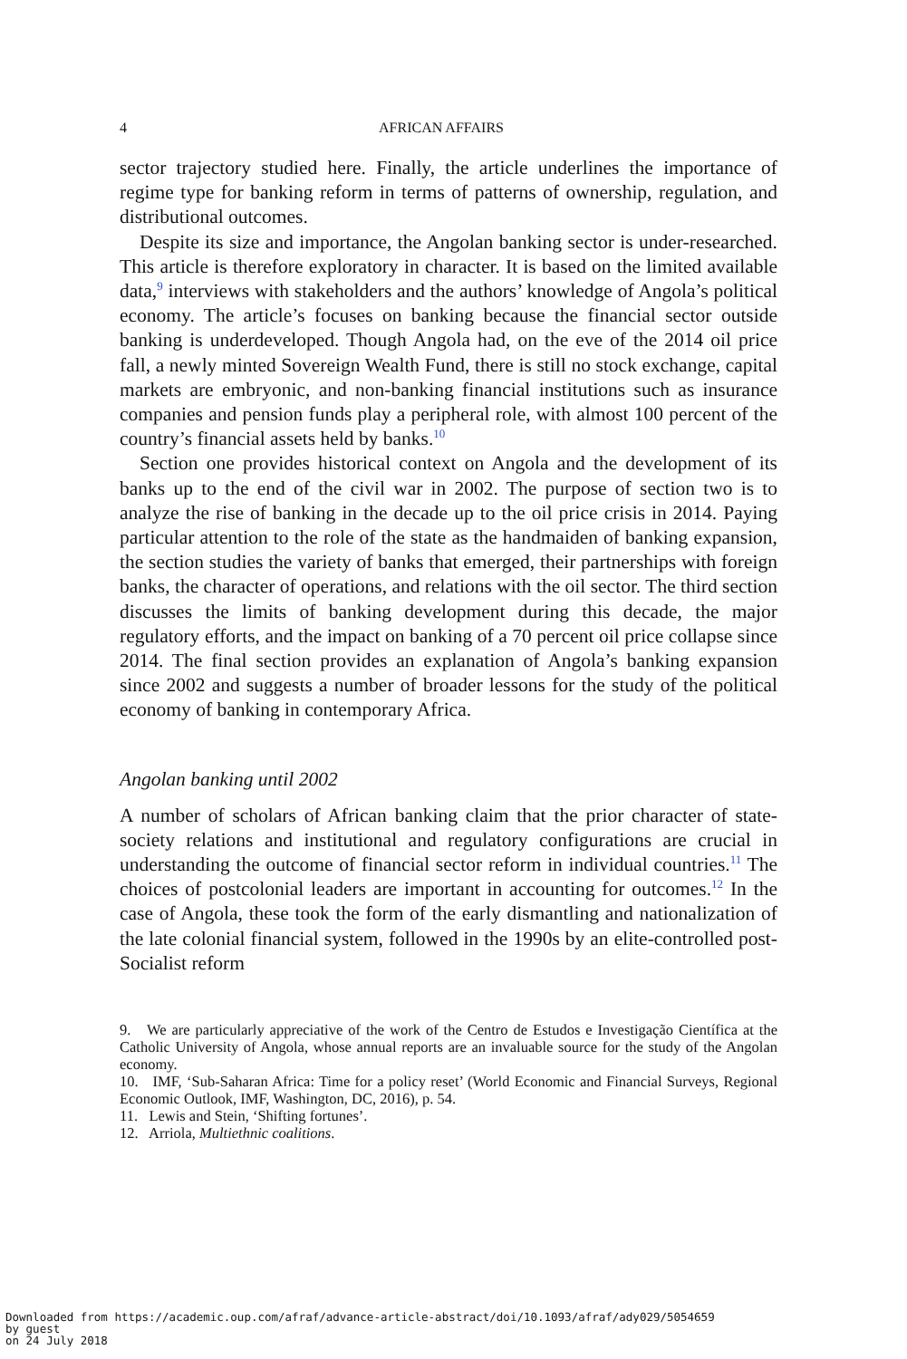4 AFRICAN AFFAIRS
sector trajectory studied here. Finally, the article underlines the importance of regime type for banking reform in terms of patterns of ownership, regulation, and distributional outcomes.
Despite its size and importance, the Angolan banking sector is under-researched. This article is therefore exploratory in character. It is based on the limited available data,<sup>9</sup> interviews with stakeholders and the authors’ knowledge of Angola’s political economy. The article’s focuses on banking because the financial sector outside banking is underdeveloped. Though Angola had, on the eve of the 2014 oil price fall, a newly minted Sovereign Wealth Fund, there is still no stock exchange, capital markets are embryonic, and non-banking financial institutions such as insurance companies and pension funds play a peripheral role, with almost 100 percent of the country’s financial assets held by banks.<sup>10</sup>
Section one provides historical context on Angola and the development of its banks up to the end of the civil war in 2002. The purpose of section two is to analyze the rise of banking in the decade up to the oil price crisis in 2014. Paying particular attention to the role of the state as the handmaiden of banking expansion, the section studies the variety of banks that emerged, their partnerships with foreign banks, the character of operations, and relations with the oil sector. The third section discusses the limits of banking development during this decade, the major regulatory efforts, and the impact on banking of a 70 percent oil price collapse since 2014. The final section provides an explanation of Angola’s banking expansion since 2002 and suggests a number of broader lessons for the study of the political economy of banking in contemporary Africa.
Angolan banking until 2002
A number of scholars of African banking claim that the prior character of state-society relations and institutional and regulatory configurations are crucial in understanding the outcome of financial sector reform in individual countries.<sup>11</sup> The choices of postcolonial leaders are important in accounting for outcomes.<sup>12</sup> In the case of Angola, these took the form of the early dismantling and nationalization of the late colonial financial system, followed in the 1990s by an elite-controlled post-Socialist reform
9. We are particularly appreciative of the work of the Centro de Estudos e Investigação Científica at the Catholic University of Angola, whose annual reports are an invaluable source for the study of the Angolan economy.
10. IMF, ‘Sub-Saharan Africa: Time for a policy reset’ (World Economic and Financial Surveys, Regional Economic Outlook, IMF, Washington, DC, 2016), p. 54.
11. Lewis and Stein, ‘Shifting fortunes’.
12. Arriola, Multiethnic coalitions.
Downloaded from https://academic.oup.com/afraf/advance-article-abstract/doi/10.1093/afraf/ady029/5054659
by guest
on 24 July 2018